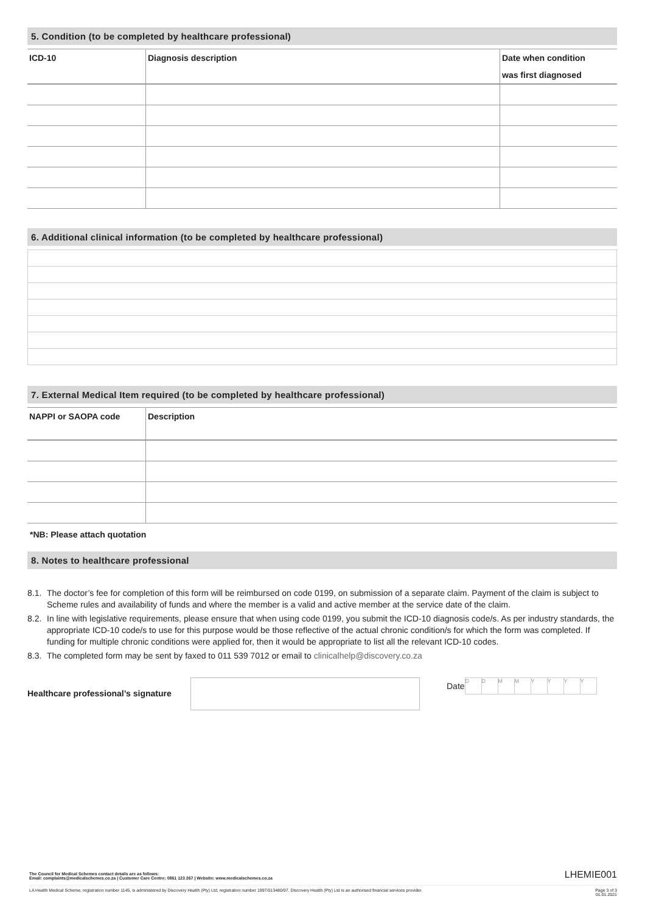5. Condition (to be completed by healthcare professional)
| ICD-10 | Diagnosis description | Date when condition was first diagnosed |
| --- | --- | --- |
6. Additional clinical information (to be completed by healthcare professional)
7. External Medical Item required (to be completed by healthcare professional)
| NAPPI or SAOPA code | Description |
| --- | --- |
*NB: Please attach quotation
8. Notes to healthcare professional
8.1. The doctor’s fee for completion of this form will be reimbursed on code 0199, on submission of a separate claim. Payment of the claim is subject to Scheme rules and availability of funds and where the member is a valid and active member at the service date of the claim.
8.2. In line with legislative requirements, please ensure that when using code 0199, you submit the ICD-10 diagnosis code/s. As per industry standards, the appropriate ICD-10 code/s to use for this purpose would be those reflective of the actual chronic condition/s for which the form was completed. If funding for multiple chronic conditions were applied for, then it would be appropriate to list all the relevant ICD-10 codes.
8.3. The completed form may be sent by faxed to 011 539 7012 or email to clinicalhelp@discovery.co.za
Healthcare professional’s signature
Date
DDMMYYYY
The Council for Medical Schemes contact details are as follows:
Email: complaints@medicalschemes.co.za | Customer Care Centre: 0861 123 267 | Website: www.medicalschemes.co.za LHEMIE001
LA Health Medical Scheme, registration number 1145, is administered by Discovery Health (Pty) Ltd, registration number 1997/013480/07. Discovery Health (Pty) Ltd is an authorised financial services provider. Page 3 of 3
01.01.2021